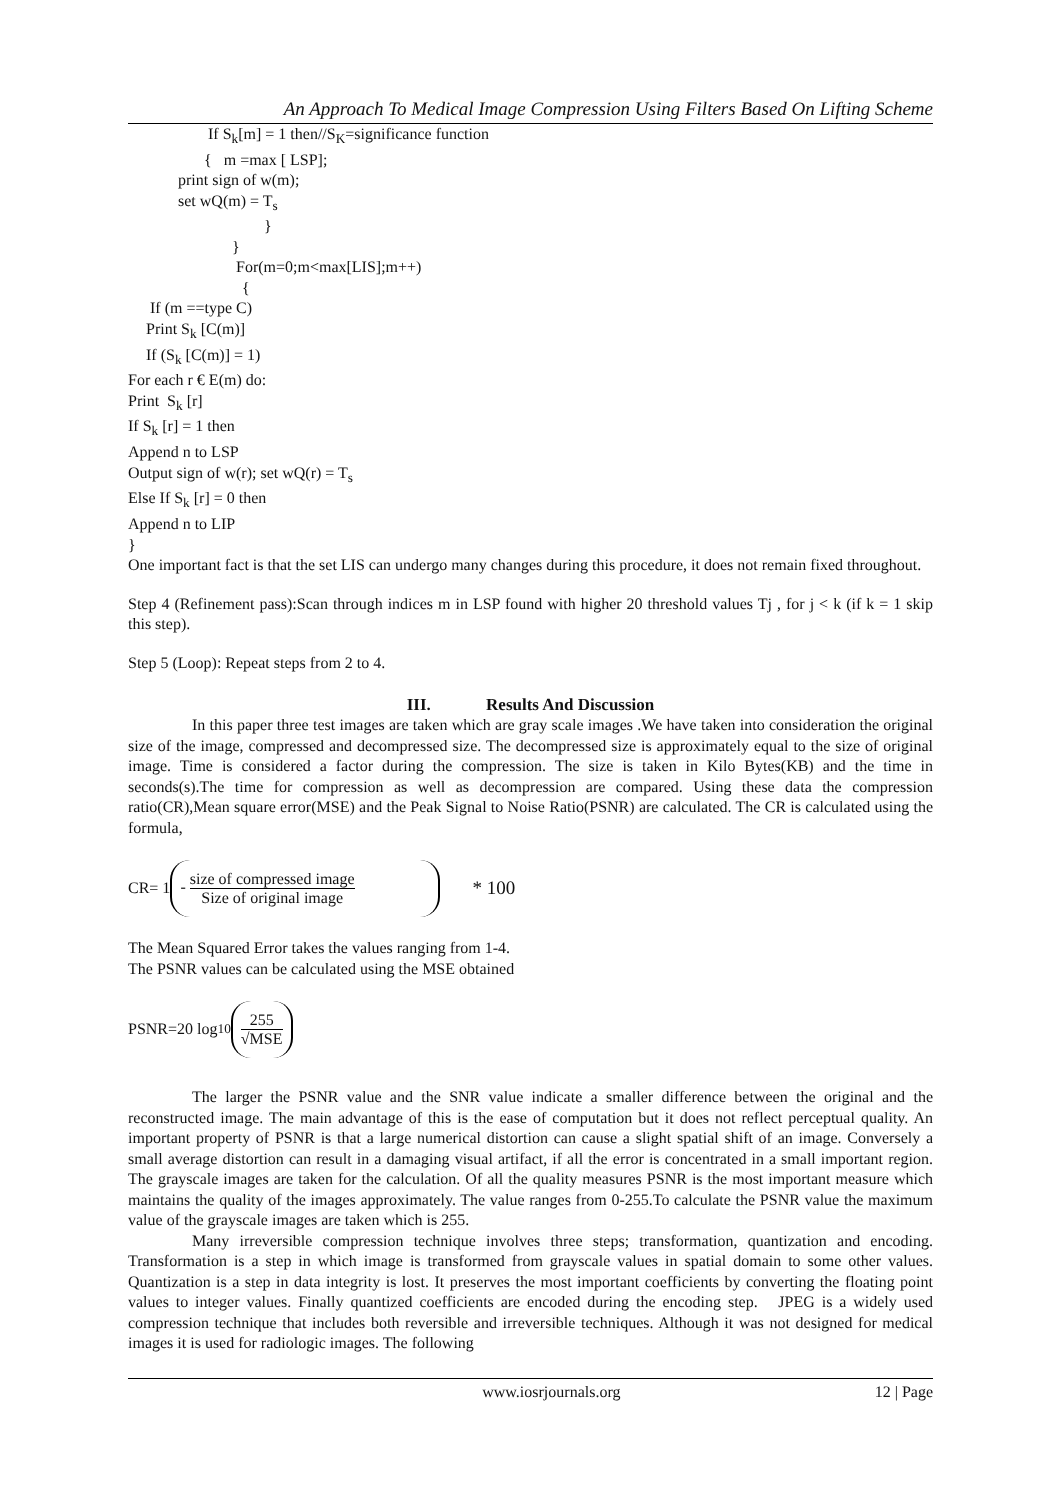An Approach To Medical Image Compression Using Filters Based On Lifting Scheme
If S<sub>k</sub>[m] = 1 then//S<sub>K</sub>=significance function
{ m =max [ LSP];
print sign of w(m);
set wQ(m) = T<sub>s</sub>
}
}
For(m=0;m<max[LIS];m++)
{
If (m ==type C)
Print S<sub>k</sub> [C(m)]
If (S<sub>k</sub> [C(m)] = 1)
For each r € E(m) do:
Print S<sub>k</sub> [r]
If S<sub>k</sub> [r] = 1 then
Append n to LSP
Output sign of w(r); set wQ(r) = T<sub>s</sub>
Else If S<sub>k</sub> [r] = 0 then
Append n to LIP
}
One important fact is that the set LIS can undergo many changes during this procedure, it does not remain fixed throughout.
Step 4 (Refinement pass):Scan through indices m in LSP found with higher 20 threshold values Tj , for j < k (if k = 1 skip this step).
Step 5 (Loop): Repeat steps from 2 to 4.
III. Results And Discussion
In this paper three test images are taken which are gray scale images .We have taken into consideration the original size of the image, compressed and decompressed size. The decompressed size is approximately equal to the size of original image. Time is considered a factor during the compression. The size is taken in Kilo Bytes(KB) and the time in seconds(s).The time for compression as well as decompression are compared. Using these data the compression ratio(CR),Mean square error(MSE) and the Peak Signal to Noise Ratio(PSNR) are calculated. The CR is calculated using the formula,
CR= 1 - size of compressed image Size of original image * 100
The Mean Squared Error takes the values ranging from 1-4.
The PSNR values can be calculated using the MSE obtained
PSNR=20 log<sub>10</sub> 255 √MSE
The larger the PSNR value and the SNR value indicate a smaller difference between the original and the reconstructed image. The main advantage of this is the ease of computation but it does not reflect perceptual quality. An important property of PSNR is that a large numerical distortion can cause a slight spatial shift of an image. Conversely a small average distortion can result in a damaging visual artifact, if all the error is concentrated in a small important region. The grayscale images are taken for the calculation. Of all the quality measures PSNR is the most important measure which maintains the quality of the images approximately. The value ranges from 0-255.To calculate the PSNR value the maximum value of the grayscale images are taken which is 255.
Many irreversible compression technique involves three steps; transformation, quantization and encoding. Transformation is a step in which image is transformed from grayscale values in spatial domain to some other values. Quantization is a step in data integrity is lost. It preserves the most important coefficients by converting the floating point values to integer values. Finally quantized coefficients are encoded during the encoding step. JPEG is a widely used compression technique that includes both reversible and irreversible techniques. Although it was not designed for medical images it is used for radiologic images. The following
www.iosrjournals.org 12 | Page